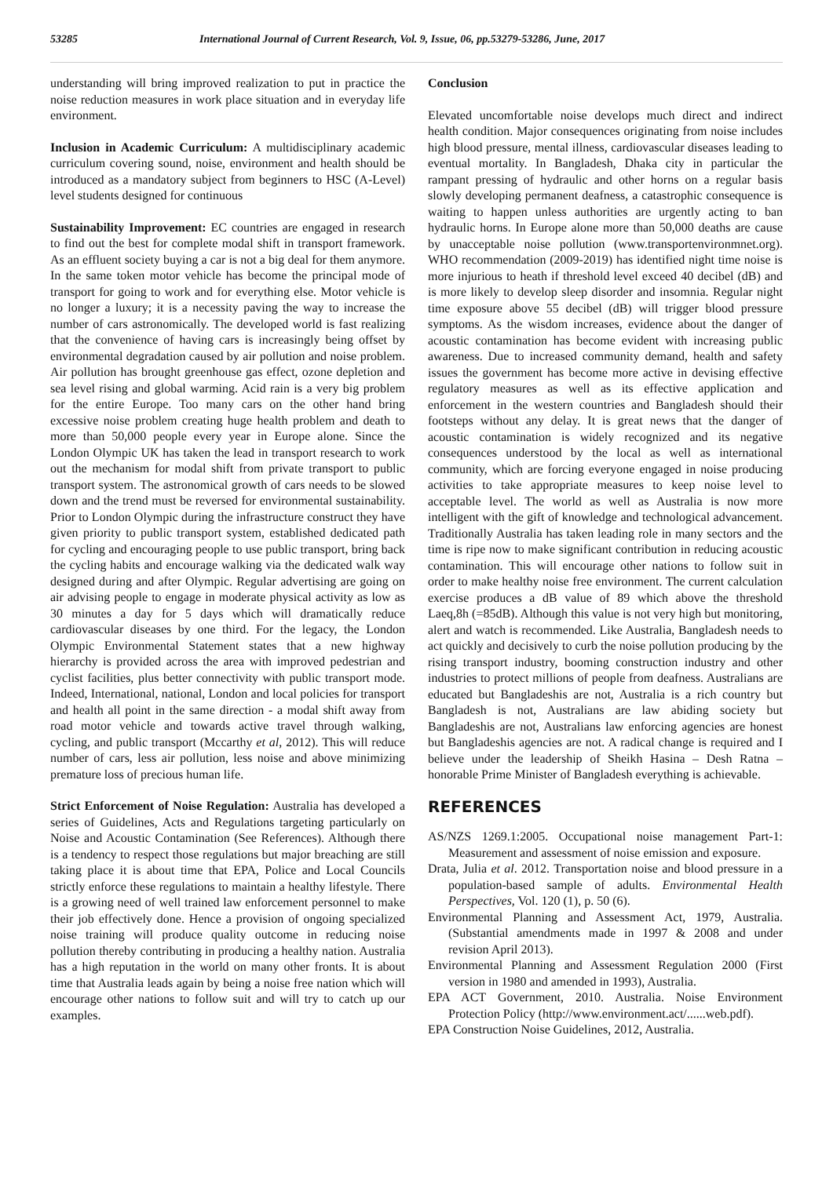53285 International Journal of Current Research, Vol. 9, Issue, 06, pp.53279-53286, June, 2017
understanding will bring improved realization to put in practice the noise reduction measures in work place situation and in everyday life environment.
Inclusion in Academic Curriculum: A multidisciplinary academic curriculum covering sound, noise, environment and health should be introduced as a mandatory subject from beginners to HSC (A-Level) level students designed for continuous
Sustainability Improvement: EC countries are engaged in research to find out the best for complete modal shift in transport framework. As an effluent society buying a car is not a big deal for them anymore. In the same token motor vehicle has become the principal mode of transport for going to work and for everything else. Motor vehicle is no longer a luxury; it is a necessity paving the way to increase the number of cars astronomically. The developed world is fast realizing that the convenience of having cars is increasingly being offset by environmental degradation caused by air pollution and noise problem. Air pollution has brought greenhouse gas effect, ozone depletion and sea level rising and global warming. Acid rain is a very big problem for the entire Europe. Too many cars on the other hand bring excessive noise problem creating huge health problem and death to more than 50,000 people every year in Europe alone. Since the London Olympic UK has taken the lead in transport research to work out the mechanism for modal shift from private transport to public transport system. The astronomical growth of cars needs to be slowed down and the trend must be reversed for environmental sustainability. Prior to London Olympic during the infrastructure construct they have given priority to public transport system, established dedicated path for cycling and encouraging people to use public transport, bring back the cycling habits and encourage walking via the dedicated walk way designed during and after Olympic. Regular advertising are going on air advising people to engage in moderate physical activity as low as 30 minutes a day for 5 days which will dramatically reduce cardiovascular diseases by one third. For the legacy, the London Olympic Environmental Statement states that a new highway hierarchy is provided across the area with improved pedestrian and cyclist facilities, plus better connectivity with public transport mode. Indeed, International, national, London and local policies for transport and health all point in the same direction - a modal shift away from road motor vehicle and towards active travel through walking, cycling, and public transport (Mccarthy et al, 2012). This will reduce number of cars, less air pollution, less noise and above minimizing premature loss of precious human life.
Strict Enforcement of Noise Regulation: Australia has developed a series of Guidelines, Acts and Regulations targeting particularly on Noise and Acoustic Contamination (See References). Although there is a tendency to respect those regulations but major breaching are still taking place it is about time that EPA, Police and Local Councils strictly enforce these regulations to maintain a healthy lifestyle. There is a growing need of well trained law enforcement personnel to make their job effectively done. Hence a provision of ongoing specialized noise training will produce quality outcome in reducing noise pollution thereby contributing in producing a healthy nation. Australia has a high reputation in the world on many other fronts. It is about time that Australia leads again by being a noise free nation which will encourage other nations to follow suit and will try to catch up our examples.
Conclusion
Elevated uncomfortable noise develops much direct and indirect health condition. Major consequences originating from noise includes high blood pressure, mental illness, cardiovascular diseases leading to eventual mortality. In Bangladesh, Dhaka city in particular the rampant pressing of hydraulic and other horns on a regular basis slowly developing permanent deafness, a catastrophic consequence is waiting to happen unless authorities are urgently acting to ban hydraulic horns. In Europe alone more than 50,000 deaths are cause by unacceptable noise pollution (www.transportenvironmnet.org). WHO recommendation (2009-2019) has identified night time noise is more injurious to heath if threshold level exceed 40 decibel (dB) and is more likely to develop sleep disorder and insomnia. Regular night time exposure above 55 decibel (dB) will trigger blood pressure symptoms. As the wisdom increases, evidence about the danger of acoustic contamination has become evident with increasing public awareness. Due to increased community demand, health and safety issues the government has become more active in devising effective regulatory measures as well as its effective application and enforcement in the western countries and Bangladesh should their footsteps without any delay. It is great news that the danger of acoustic contamination is widely recognized and its negative consequences understood by the local as well as international community, which are forcing everyone engaged in noise producing activities to take appropriate measures to keep noise level to acceptable level. The world as well as Australia is now more intelligent with the gift of knowledge and technological advancement. Traditionally Australia has taken leading role in many sectors and the time is ripe now to make significant contribution in reducing acoustic contamination. This will encourage other nations to follow suit in order to make healthy noise free environment. The current calculation exercise produces a dB value of 89 which above the threshold Laeq,8h (=85dB). Although this value is not very high but monitoring, alert and watch is recommended. Like Australia, Bangladesh needs to act quickly and decisively to curb the noise pollution producing by the rising transport industry, booming construction industry and other industries to protect millions of people from deafness. Australians are educated but Bangladeshis are not, Australia is a rich country but Bangladesh is not, Australians are law abiding society but Bangladeshis are not, Australians law enforcing agencies are honest but Bangladeshis agencies are not. A radical change is required and I believe under the leadership of Sheikh Hasina – Desh Ratna – honorable Prime Minister of Bangladesh everything is achievable.
REFERENCES
AS/NZS 1269.1:2005. Occupational noise management Part-1: Measurement and assessment of noise emission and exposure.
Drata, Julia et al. 2012. Transportation noise and blood pressure in a population-based sample of adults. Environmental Health Perspectives, Vol. 120 (1), p. 50 (6).
Environmental Planning and Assessment Act, 1979, Australia. (Substantial amendments made in 1997 & 2008 and under revision April 2013).
Environmental Planning and Assessment Regulation 2000 (First version in 1980 and amended in 1993), Australia.
EPA ACT Government, 2010. Australia. Noise Environment Protection Policy (http://www.environment.act/......web.pdf).
EPA Construction Noise Guidelines, 2012, Australia.